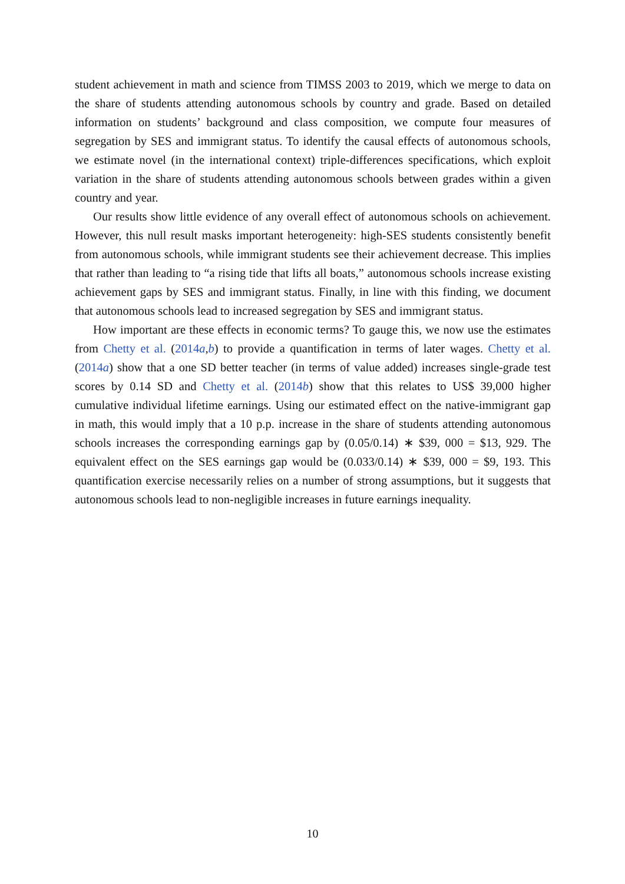student achievement in math and science from TIMSS 2003 to 2019, which we merge to data on the share of students attending autonomous schools by country and grade. Based on detailed information on students’ background and class composition, we compute four measures of segregation by SES and immigrant status. To identify the causal effects of autonomous schools, we estimate novel (in the international context) triple-differences specifications, which exploit variation in the share of students attending autonomous schools between grades within a given country and year.
Our results show little evidence of any overall effect of autonomous schools on achievement. However, this null result masks important heterogeneity: high-SES students consistently benefit from autonomous schools, while immigrant students see their achievement decrease. This implies that rather than leading to “a rising tide that lifts all boats,” autonomous schools increase existing achievement gaps by SES and immigrant status. Finally, in line with this finding, we document that autonomous schools lead to increased segregation by SES and immigrant status.
How important are these effects in economic terms? To gauge this, we now use the estimates from Chetty et al. (2014a,b) to provide a quantification in terms of later wages. Chetty et al. (2014a) show that a one SD better teacher (in terms of value added) increases single-grade test scores by 0.14 SD and Chetty et al. (2014b) show that this relates to US$ 39,000 higher cumulative individual lifetime earnings. Using our estimated effect on the native-immigrant gap in math, this would imply that a 10 p.p. increase in the share of students attending autonomous schools increases the corresponding earnings gap by (0.05/0.14) ∗ $39, 000 = $13, 929. The equivalent effect on the SES earnings gap would be (0.033/0.14) ∗ $39, 000 = $9, 193. This quantification exercise necessarily relies on a number of strong assumptions, but it suggests that autonomous schools lead to non-negligible increases in future earnings inequality.
10